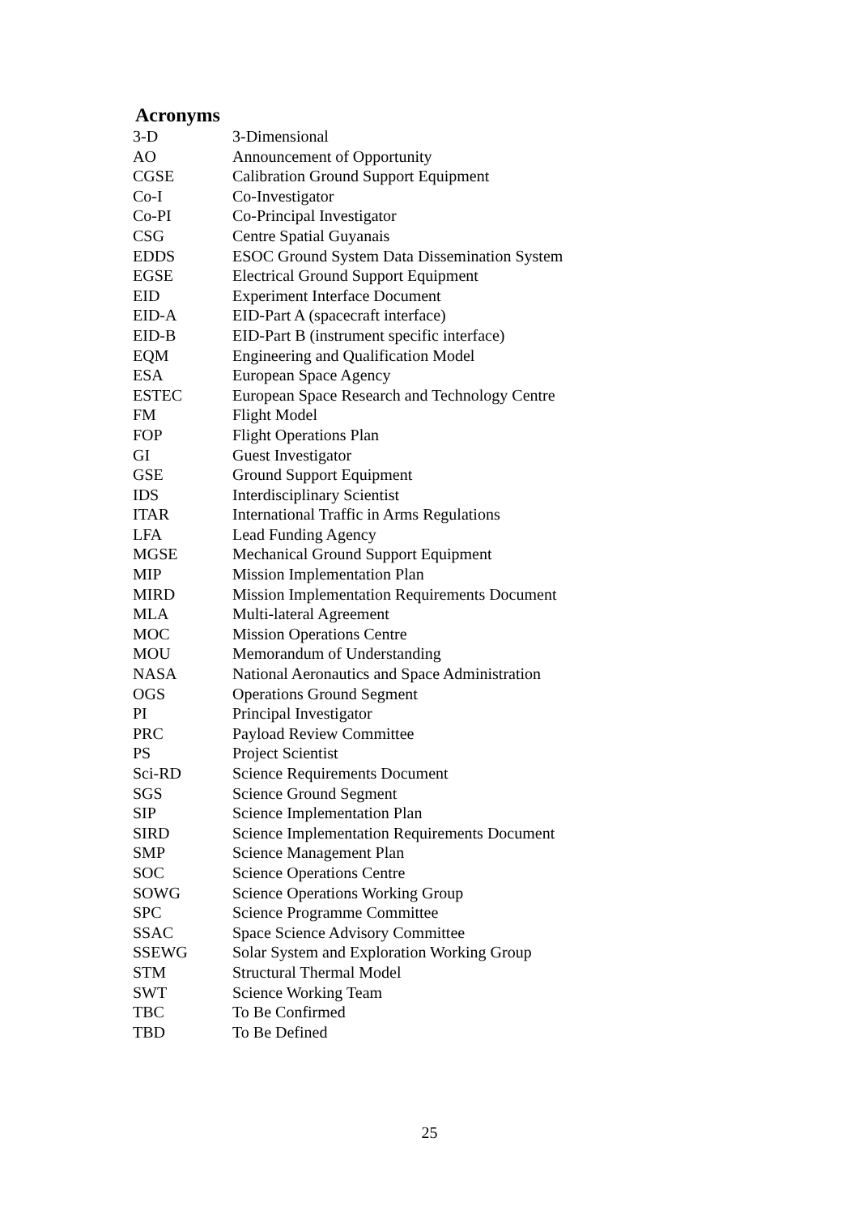Acronyms
| 3-D | 3-Dimensional |
| AO | Announcement of Opportunity |
| CGSE | Calibration Ground Support Equipment |
| Co-I | Co-Investigator |
| Co-PI | Co-Principal Investigator |
| CSG | Centre Spatial Guyanais |
| EDDS | ESOC Ground System Data Dissemination System |
| EGSE | Electrical Ground Support Equipment |
| EID | Experiment Interface Document |
| EID-A | EID-Part A (spacecraft interface) |
| EID-B | EID-Part B (instrument specific interface) |
| EQM | Engineering and Qualification Model |
| ESA | European Space Agency |
| ESTEC | European Space Research and Technology Centre |
| FM | Flight Model |
| FOP | Flight Operations Plan |
| GI | Guest Investigator |
| GSE | Ground Support Equipment |
| IDS | Interdisciplinary Scientist |
| ITAR | International Traffic in Arms Regulations |
| LFA | Lead Funding Agency |
| MGSE | Mechanical Ground Support Equipment |
| MIP | Mission Implementation Plan |
| MIRD | Mission Implementation Requirements Document |
| MLA | Multi-lateral Agreement |
| MOC | Mission Operations Centre |
| MOU | Memorandum of Understanding |
| NASA | National Aeronautics and Space Administration |
| OGS | Operations Ground Segment |
| PI | Principal Investigator |
| PRC | Payload Review Committee |
| PS | Project Scientist |
| Sci-RD | Science Requirements Document |
| SGS | Science Ground Segment |
| SIP | Science Implementation Plan |
| SIRD | Science Implementation Requirements Document |
| SMP | Science Management Plan |
| SOC | Science Operations Centre |
| SOWG | Science Operations Working Group |
| SPC | Science Programme Committee |
| SSAC | Space Science Advisory Committee |
| SSEWG | Solar System and Exploration Working Group |
| STM | Structural Thermal Model |
| SWT | Science Working Team |
| TBC | To Be Confirmed |
| TBD | To Be Defined |
25